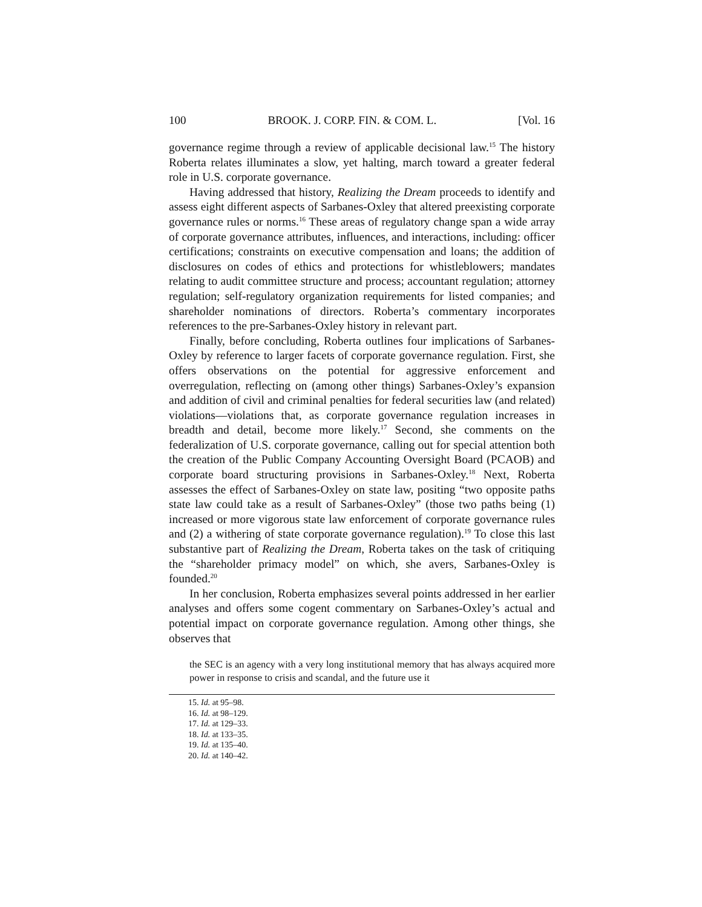100 BROOK. J. CORP. FIN. & COM. L. [Vol. 16
governance regime through a review of applicable decisional law.<sup>15</sup> The history Roberta relates illuminates a slow, yet halting, march toward a greater federal role in U.S. corporate governance.
Having addressed that history, Realizing the Dream proceeds to identify and assess eight different aspects of Sarbanes-Oxley that altered preexisting corporate governance rules or norms.<sup>16</sup> These areas of regulatory change span a wide array of corporate governance attributes, influences, and interactions, including: officer certifications; constraints on executive compensation and loans; the addition of disclosures on codes of ethics and protections for whistleblowers; mandates relating to audit committee structure and process; accountant regulation; attorney regulation; self-regulatory organization requirements for listed companies; and shareholder nominations of directors. Roberta’s commentary incorporates references to the pre-Sarbanes-Oxley history in relevant part.
Finally, before concluding, Roberta outlines four implications of Sarbanes-Oxley by reference to larger facets of corporate governance regulation. First, she offers observations on the potential for aggressive enforcement and overregulation, reflecting on (among other things) Sarbanes-Oxley’s expansion and addition of civil and criminal penalties for federal securities law (and related) violations—violations that, as corporate governance regulation increases in breadth and detail, become more likely.<sup>17</sup> Second, she comments on the federalization of U.S. corporate governance, calling out for special attention both the creation of the Public Company Accounting Oversight Board (PCAOB) and corporate board structuring provisions in Sarbanes-Oxley.<sup>18</sup> Next, Roberta assesses the effect of Sarbanes-Oxley on state law, positing “two opposite paths state law could take as a result of Sarbanes-Oxley” (those two paths being (1) increased or more vigorous state law enforcement of corporate governance rules and (2) a withering of state corporate governance regulation).<sup>19</sup> To close this last substantive part of Realizing the Dream, Roberta takes on the task of critiquing the “shareholder primacy model” on which, she avers, Sarbanes-Oxley is founded.<sup>20</sup>
In her conclusion, Roberta emphasizes several points addressed in her earlier analyses and offers some cogent commentary on Sarbanes-Oxley’s actual and potential impact on corporate governance regulation. Among other things, she observes that
the SEC is an agency with a very long institutional memory that has always acquired more power in response to crisis and scandal, and the future use it
15. Id. at 95–98.
16. Id. at 98–129.
17. Id. at 129–33.
18. Id. at 133–35.
19. Id. at 135–40.
20. Id. at 140–42.